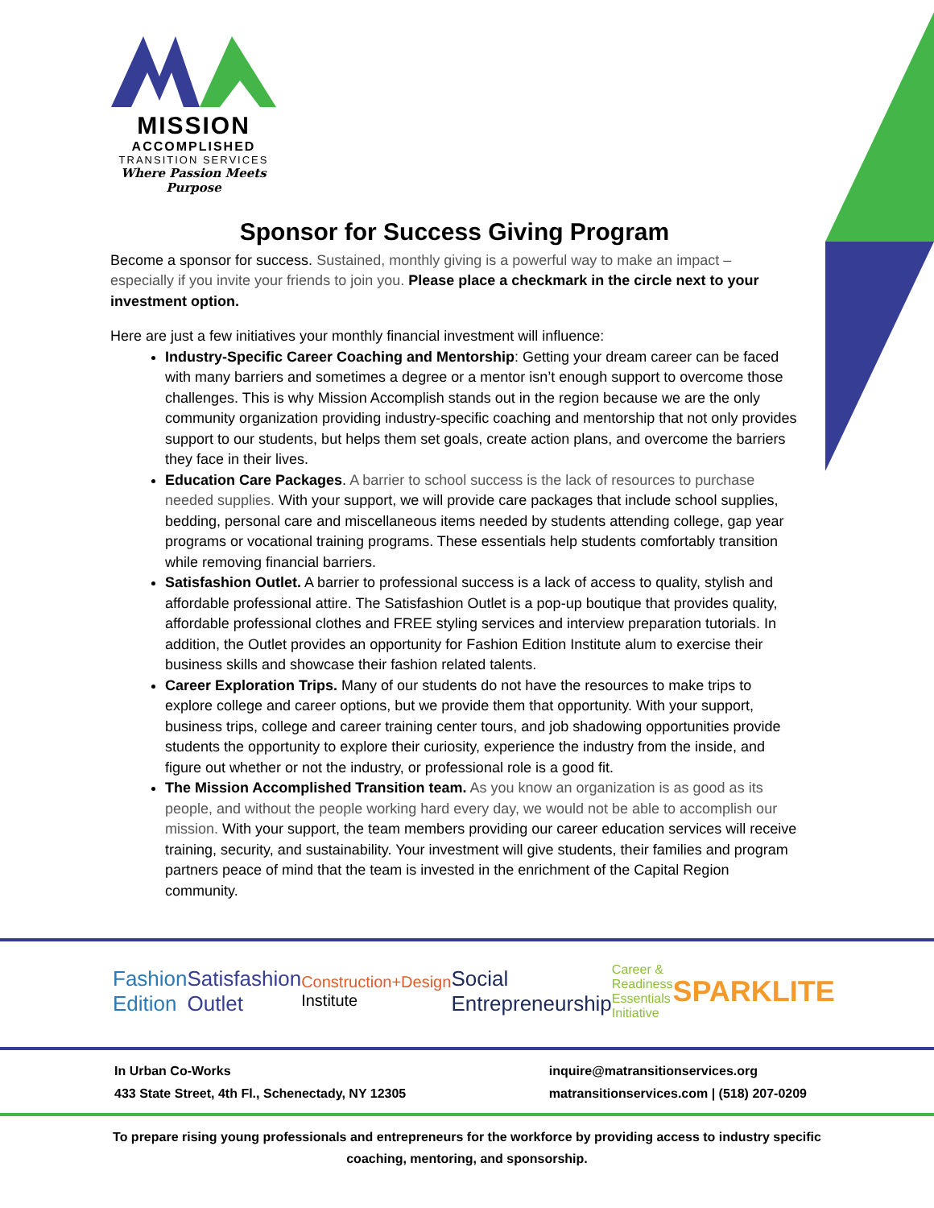MISSION
ACCOMPLISHED
TRANSITION SERVICES
Where Passion Meets Purpose
Sponsor for Success Giving Program
Become a sponsor for success. Sustained, monthly giving is a powerful way to make an impact – especially if you invite your friends to join you. Please place a checkmark in the circle next to your investment option.
Here are just a few initiatives your monthly financial investment will influence:
Industry-Specific Career Coaching and Mentorship: Getting your dream career can be faced with many barriers and sometimes a degree or a mentor isn’t enough support to overcome those challenges. This is why Mission Accomplish stands out in the region because we are the only community organization providing industry-specific coaching and mentorship that not only provides support to our students, but helps them set goals, create action plans, and overcome the barriers they face in their lives.
Education Care Packages. A barrier to school success is the lack of resources to purchase needed supplies. With your support, we will provide care packages that include school supplies, bedding, personal care and miscellaneous items needed by students attending college, gap year programs or vocational training programs. These essentials help students comfortably transition while removing financial barriers.
Satisfashion Outlet. A barrier to professional success is a lack of access to quality, stylish and affordable professional attire. The Satisfashion Outlet is a pop-up boutique that provides quality, affordable professional clothes and FREE styling services and interview preparation tutorials. In addition, the Outlet provides an opportunity for Fashion Edition Institute alum to exercise their business skills and showcase their fashion related talents.
Career Exploration Trips. Many of our students do not have the resources to make trips to explore college and career options, but we provide them that opportunity. With your support, business trips, college and career training center tours, and job shadowing opportunities provide students the opportunity to explore their curiosity, experience the industry from the inside, and figure out whether or not the industry, or professional role is a good fit.
The Mission Accomplished Transition team. As you know an organization is as good as its people, and without the people working hard every day, we would not be able to accomplish our mission. With your support, the team members providing our career education services will receive training, security, and sustainability. Your investment will give students, their families and program partners peace of mind that the team is invested in the enrichment of the Capital Region community.
Fashion Edition Satisfashion Outlet Construction+Design Institute Social Entrepreneurship Career & Readiness Essentials Initiative SPARKLITE
In Urban Co-Works
433 State Street, 4th Fl., Schenectady, NY 12305
inquire@matransitionservices.org
matransitionservices.com | (518) 207-0209
To prepare rising young professionals and entrepreneurs for the workforce by providing access to industry specific coaching, mentoring, and sponsorship.